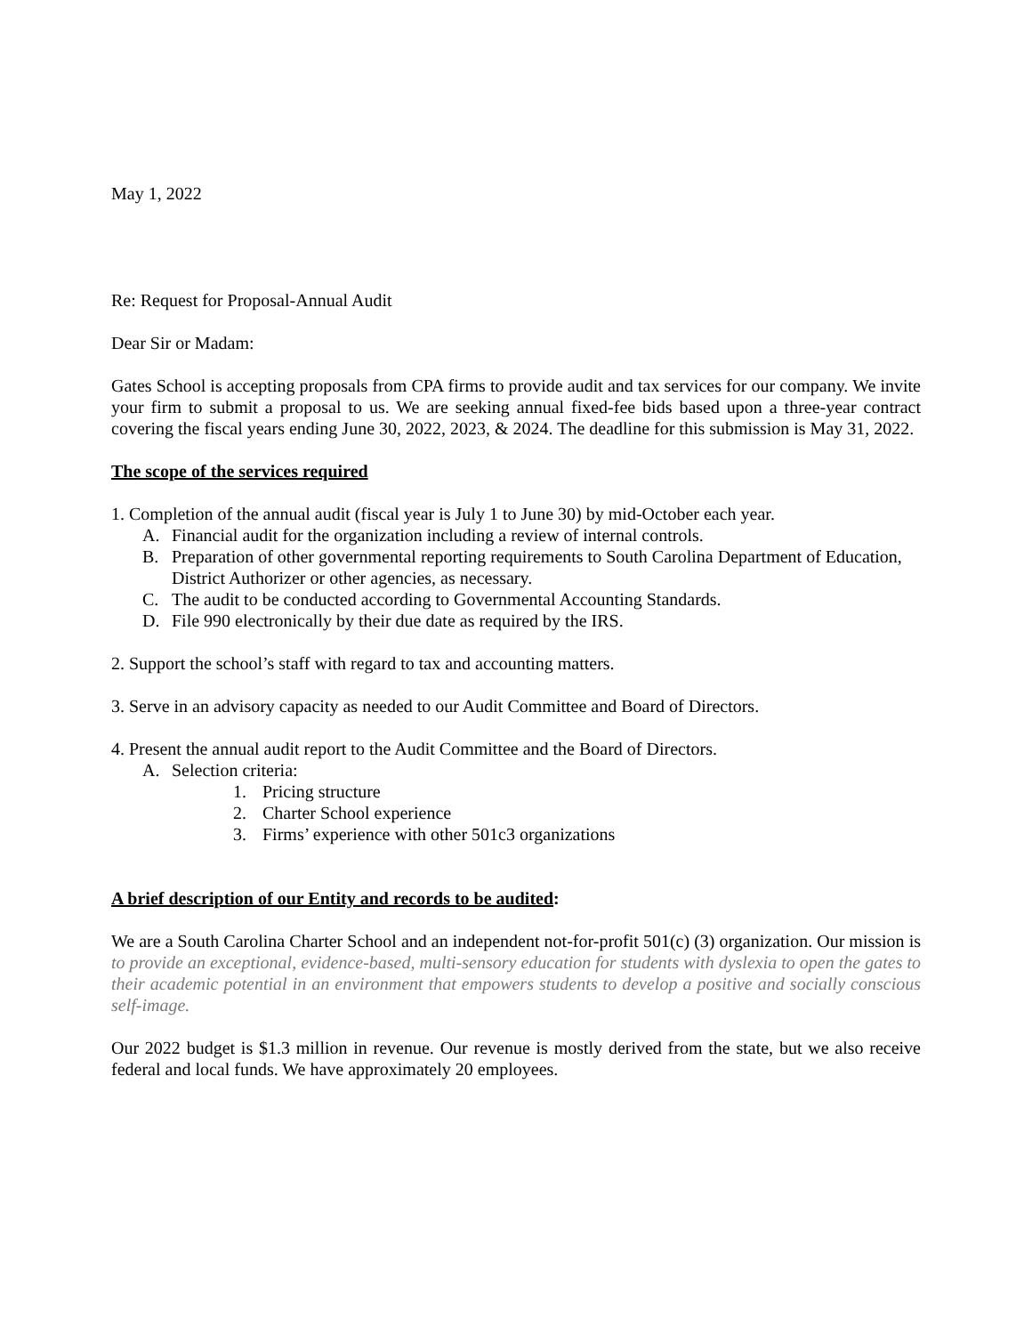May 1, 2022
Re: Request for Proposal-Annual Audit
Dear Sir or Madam:
Gates School is accepting proposals from CPA firms to provide audit and tax services for our company. We invite your firm to submit a proposal to us. We are seeking annual fixed-fee bids based upon a three-year contract covering the fiscal years ending June 30, 2022, 2023, & 2024. The deadline for this submission is May 31, 2022.
The scope of the services required
1. Completion of the annual audit (fiscal year is July 1 to June 30) by mid-October each year.
A. Financial audit for the organization including a review of internal controls.
B. Preparation of other governmental reporting requirements to South Carolina Department of Education, District Authorizer or other agencies, as necessary.
C. The audit to be conducted according to Governmental Accounting Standards.
D. File 990 electronically by their due date as required by the IRS.
2. Support the school’s staff with regard to tax and accounting matters.
3. Serve in an advisory capacity as needed to our Audit Committee and Board of Directors.
4. Present the annual audit report to the Audit Committee and the Board of Directors.
A. Selection criteria:
1. Pricing structure
2. Charter School experience
3. Firms’ experience with other 501c3 organizations
A brief description of our Entity and records to be audited:
We are a South Carolina Charter School and an independent not-for-profit 501(c) (3) organization. Our mission is to provide an exceptional, evidence-based, multi-sensory education for students with dyslexia to open the gates to their academic potential in an environment that empowers students to develop a positive and socially conscious self-image.
Our 2022 budget is $1.3 million in revenue. Our revenue is mostly derived from the state, but we also receive federal and local funds. We have approximately 20 employees.